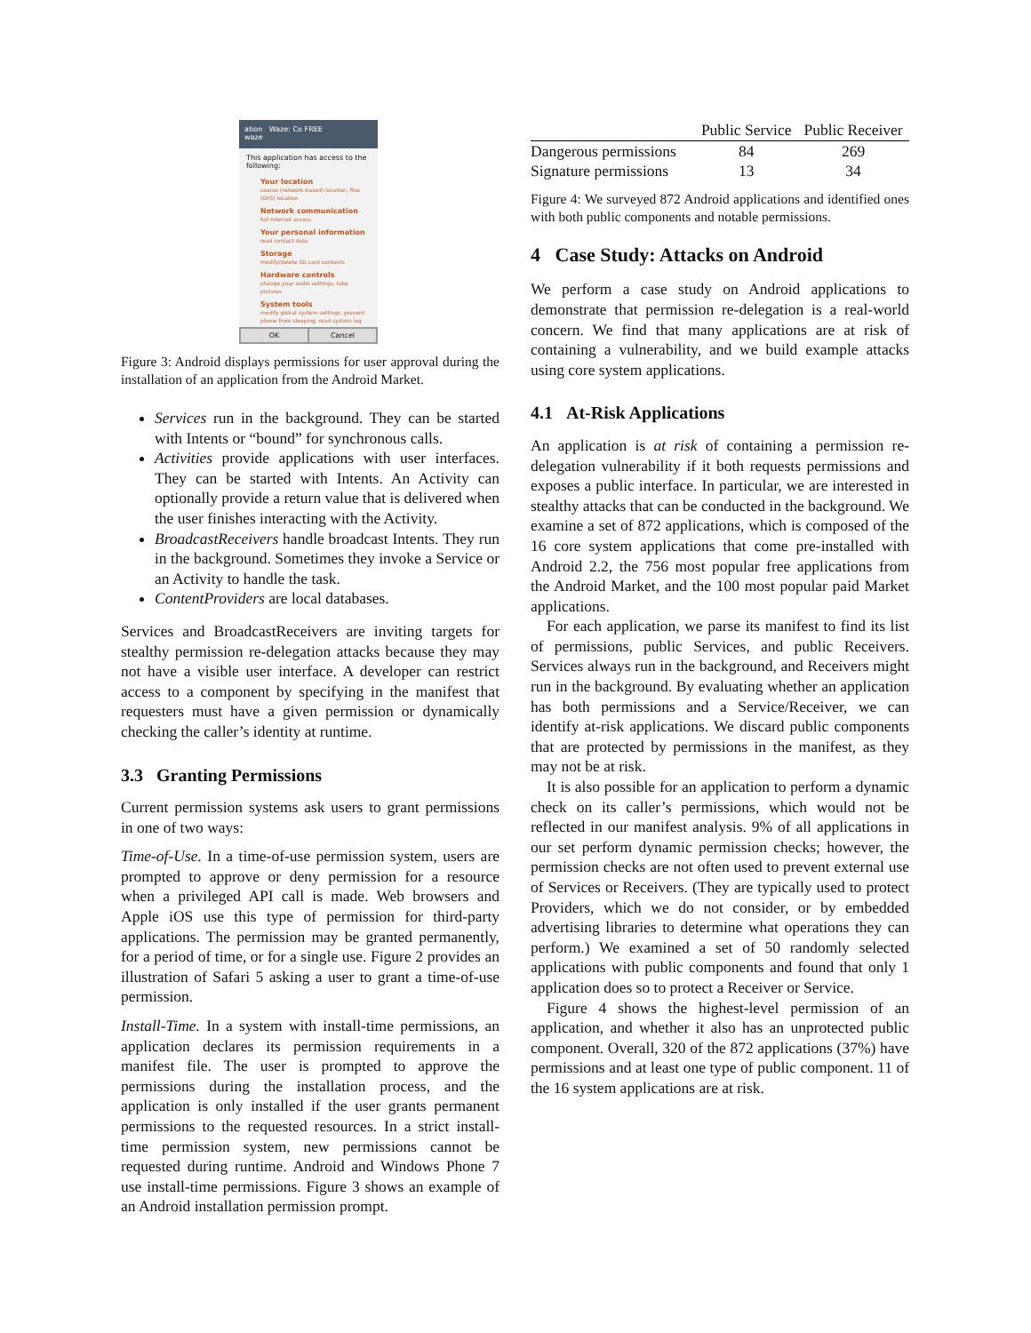ation Waze: Co FREE
waze
This application has access to the following:
Your location
coarse (network-based) location, fine (GPS) location
Network communication
full Internet access
Your personal information
read contact data
Storage
modify/delete SD card contents
Hardware controls
change your audio settings, take pictures
System tools
modify global system settings, prevent phone from sleeping, read system log
OK Cancel
Figure 3: Android displays permissions for user approval during the installation of an application from the Android Market.
Services run in the background. They can be started with Intents or “bound” for synchronous calls.
Activities provide applications with user interfaces. They can be started with Intents. An Activity can optionally provide a return value that is delivered when the user finishes interacting with the Activity.
BroadcastReceivers handle broadcast Intents. They run in the background. Sometimes they invoke a Service or an Activity to handle the task.
ContentProviders are local databases.
Services and BroadcastReceivers are inviting targets for stealthy permission re-delegation attacks because they may not have a visible user interface. A developer can restrict access to a component by specifying in the manifest that requesters must have a given permission or dynamically checking the caller’s identity at runtime.
3.3 Granting Permissions
Current permission systems ask users to grant permissions in one of two ways:
Time-of-Use. In a time-of-use permission system, users are prompted to approve or deny permission for a resource when a privileged API call is made. Web browsers and Apple iOS use this type of permission for third-party applications. The permission may be granted permanently, for a period of time, or for a single use. Figure 2 provides an illustration of Safari 5 asking a user to grant a time-of-use permission.
Install-Time. In a system with install-time permissions, an application declares its permission requirements in a manifest file. The user is prompted to approve the permissions during the installation process, and the application is only installed if the user grants permanent permissions to the requested resources. In a strict install-time permission system, new permissions cannot be requested during runtime. Android and Windows Phone 7 use install-time permissions. Figure 3 shows an example of an Android installation permission prompt.
| | Public Service | Public Receiver |
| --- | --- | --- |
| Dangerous permissions | 84 | 269 |
| Signature permissions | 13 | 34 |
Figure 4: We surveyed 872 Android applications and identified ones with both public components and notable permissions.
4 Case Study: Attacks on Android
We perform a case study on Android applications to demonstrate that permission re-delegation is a real-world concern. We find that many applications are at risk of containing a vulnerability, and we build example attacks using core system applications.
4.1 At-Risk Applications
An application is at risk of containing a permission re-delegation vulnerability if it both requests permissions and exposes a public interface. In particular, we are interested in stealthy attacks that can be conducted in the background. We examine a set of 872 applications, which is composed of the 16 core system applications that come pre-installed with Android 2.2, the 756 most popular free applications from the Android Market, and the 100 most popular paid Market applications.
For each application, we parse its manifest to find its list of permissions, public Services, and public Receivers. Services always run in the background, and Receivers might run in the background. By evaluating whether an application has both permissions and a Service/Receiver, we can identify at-risk applications. We discard public components that are protected by permissions in the manifest, as they may not be at risk.
It is also possible for an application to perform a dynamic check on its caller’s permissions, which would not be reflected in our manifest analysis. 9% of all applications in our set perform dynamic permission checks; however, the permission checks are not often used to prevent external use of Services or Receivers. (They are typically used to protect Providers, which we do not consider, or by embedded advertising libraries to determine what operations they can perform.) We examined a set of 50 randomly selected applications with public components and found that only 1 application does so to protect a Receiver or Service.
Figure 4 shows the highest-level permission of an application, and whether it also has an unprotected public component. Overall, 320 of the 872 applications (37%) have permissions and at least one type of public component. 11 of the 16 system applications are at risk.